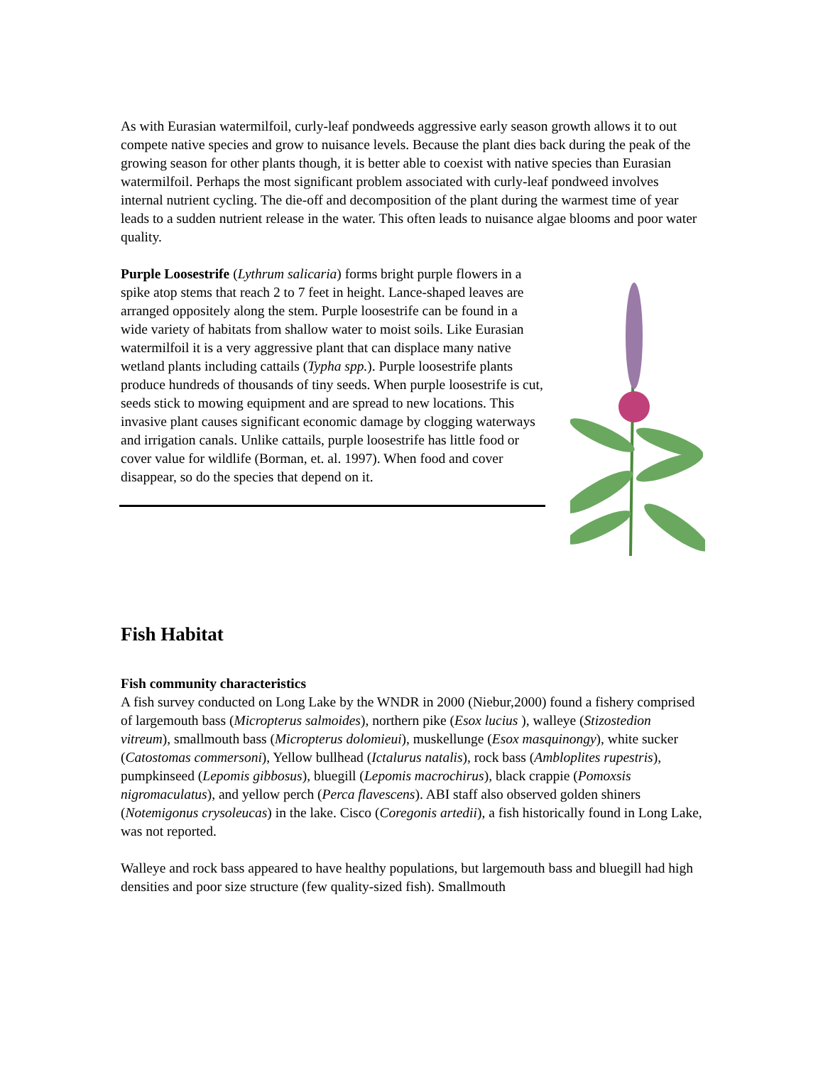As with Eurasian watermilfoil, curly-leaf pondweeds aggressive early season growth allows it to out compete native species and grow to nuisance levels. Because the plant dies back during the peak of the growing season for other plants though, it is better able to coexist with native species than Eurasian watermilfoil. Perhaps the most significant problem associated with curly-leaf pondweed involves internal nutrient cycling. The die-off and decomposition of the plant during the warmest time of year leads to a sudden nutrient release in the water. This often leads to nuisance algae blooms and poor water quality.
Purple Loosestrife (Lythrum salicaria) forms bright purple flowers in a spike atop stems that reach 2 to 7 feet in height. Lance-shaped leaves are arranged oppositely along the stem. Purple loosestrife can be found in a wide variety of habitats from shallow water to moist soils. Like Eurasian watermilfoil it is a very aggressive plant that can displace many native wetland plants including cattails (Typha spp.). Purple loosestrife plants produce hundreds of thousands of tiny seeds. When purple loosestrife is cut, seeds stick to mowing equipment and are spread to new locations. This invasive plant causes significant economic damage by clogging waterways and irrigation canals. Unlike cattails, purple loosestrife has little food or cover value for wildlife (Borman, et. al. 1997). When food and cover disappear, so do the species that depend on it.
Fish Habitat
Fish community characteristics
A fish survey conducted on Long Lake by the WNDR in 2000 (Niebur,2000) found a fishery comprised of largemouth bass (Micropterus salmoides), northern pike (Esox lucius ), walleye (Stizostedion vitreum), smallmouth bass (Micropterus dolomieui), muskellunge (Esox masquinongy), white sucker (Catostomas commersoni), Yellow bullhead (Ictalurus natalis), rock bass (Ambloplites rupestris), pumpkinseed (Lepomis gibbosus), bluegill (Lepomis macrochirus), black crappie (Pomoxsis nigromaculatus), and yellow perch (Perca flavescens). ABI staff also observed golden shiners (Notemigonus crysoleucas) in the lake. Cisco (Coregonis artedii), a fish historically found in Long Lake, was not reported.
Walleye and rock bass appeared to have healthy populations, but largemouth bass and bluegill had high densities and poor size structure (few quality-sized fish). Smallmouth